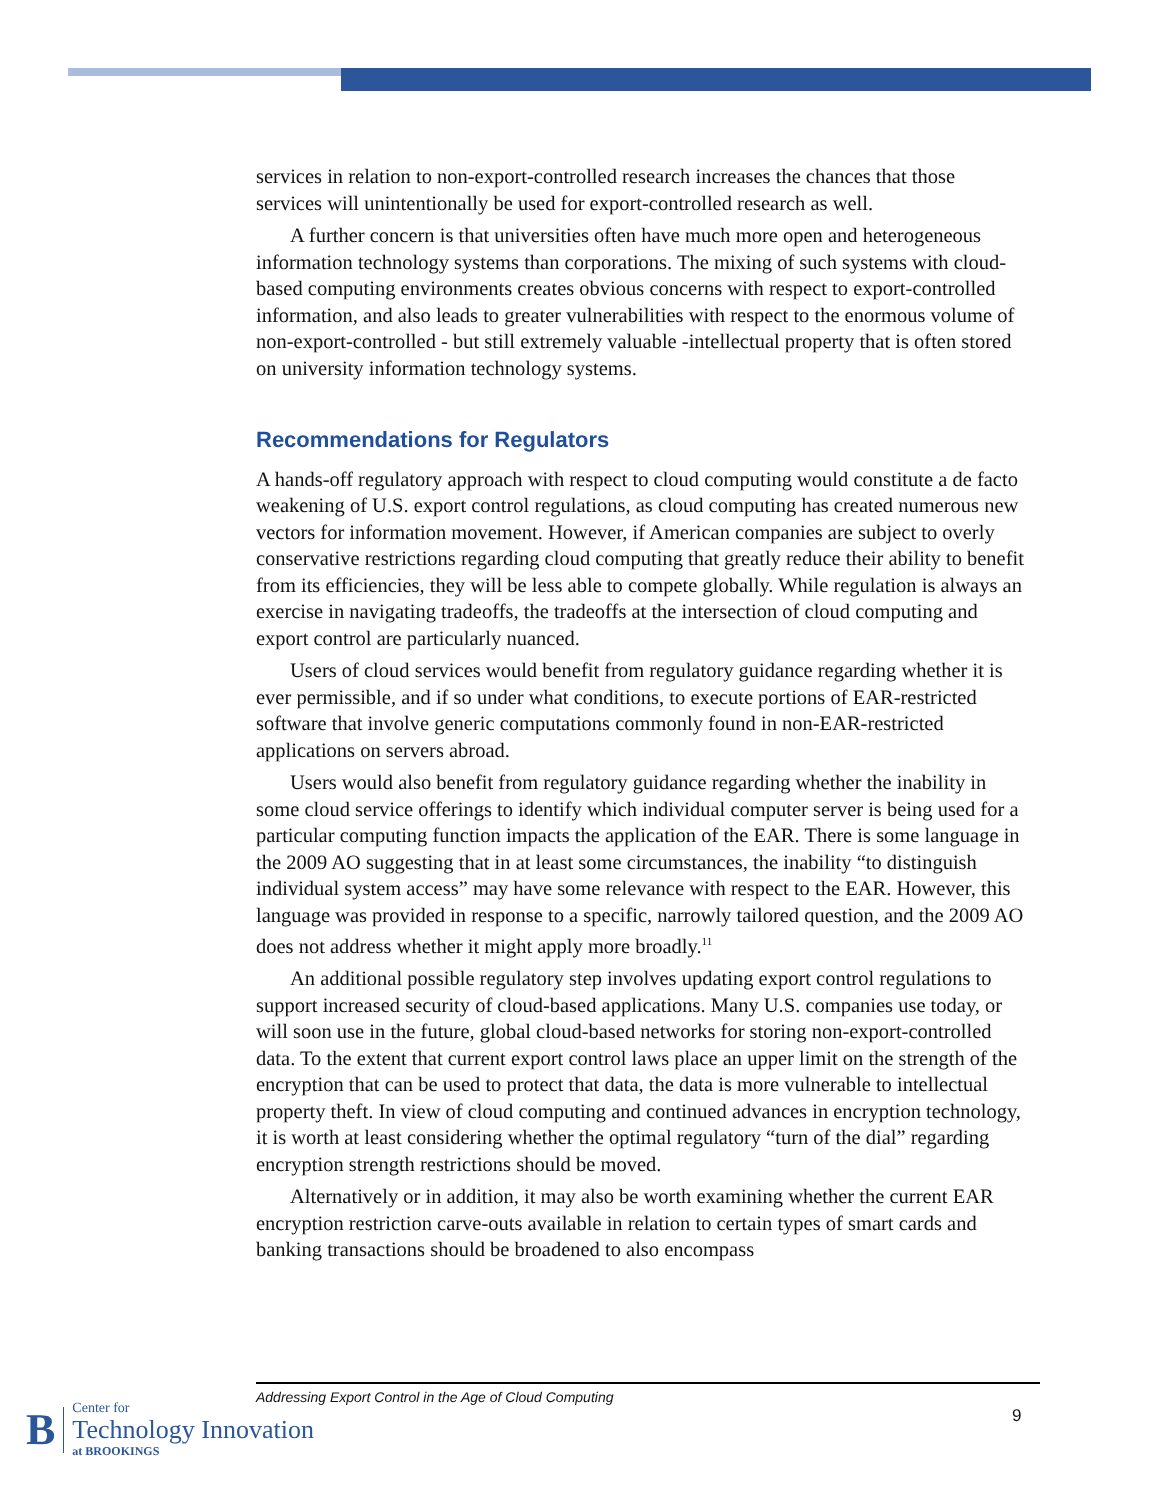services in relation to non-export-controlled research increases the chances that those services will unintentionally be used for export-controlled research as well.
A further concern is that universities often have much more open and heterogeneous information technology systems than corporations. The mixing of such systems with cloud-based computing environments creates obvious concerns with respect to export-controlled information, and also leads to greater vulnerabilities with respect to the enormous volume of non-export-controlled - but still extremely valuable -intellectual property that is often stored on university information technology systems.
Recommendations for Regulators
A hands-off regulatory approach with respect to cloud computing would constitute a de facto weakening of U.S. export control regulations, as cloud computing has created numerous new vectors for information movement. However, if American companies are subject to overly conservative restrictions regarding cloud computing that greatly reduce their ability to benefit from its efficiencies, they will be less able to compete globally. While regulation is always an exercise in navigating tradeoffs, the tradeoffs at the intersection of cloud computing and export control are particularly nuanced.
Users of cloud services would benefit from regulatory guidance regarding whether it is ever permissible, and if so under what conditions, to execute portions of EAR-restricted software that involve generic computations commonly found in non-EAR-restricted applications on servers abroad.
Users would also benefit from regulatory guidance regarding whether the inability in some cloud service offerings to identify which individual computer server is being used for a particular computing function impacts the application of the EAR. There is some language in the 2009 AO suggesting that in at least some circumstances, the inability “to distinguish individual system access” may have some relevance with respect to the EAR. However, this language was provided in response to a specific, narrowly tailored question, and the 2009 AO does not address whether it might apply more broadly.<sup>11</sup>
An additional possible regulatory step involves updating export control regulations to support increased security of cloud-based applications. Many U.S. companies use today, or will soon use in the future, global cloud-based networks for storing non-export-controlled data. To the extent that current export control laws place an upper limit on the strength of the encryption that can be used to protect that data, the data is more vulnerable to intellectual property theft. In view of cloud computing and continued advances in encryption technology, it is worth at least considering whether the optimal regulatory “turn of the dial” regarding encryption strength restrictions should be moved.
Alternatively or in addition, it may also be worth examining whether the current EAR encryption restriction carve-outs available in relation to certain types of smart cards and banking transactions should be broadened to also encompass
Addressing Export Control in the Age of Cloud Computing
9
B
Center for
Technology Innovation
at BROOKINGS